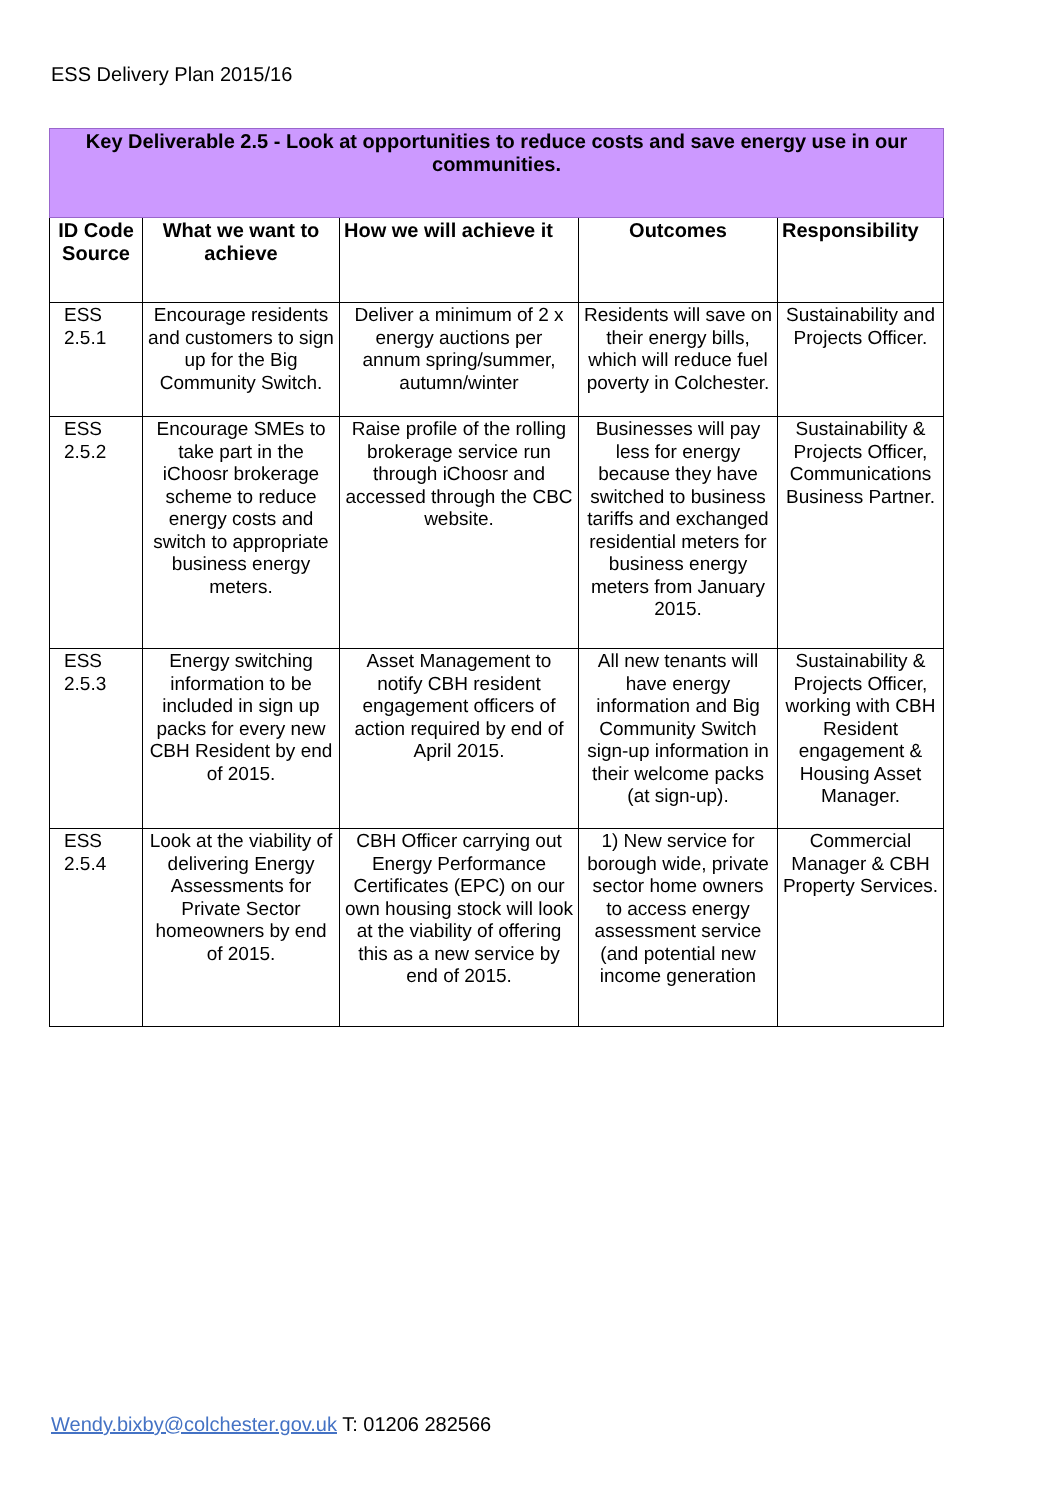ESS Delivery Plan 2015/16
| Key Deliverable 2.5 - Look at opportunities to reduce costs and save energy use in our communities. | | | | |
| ID Code Source | What we want to achieve | How we will achieve it | Outcomes | Responsibility |
| ESS 2.5.1 | Encourage residents and customers to sign up for the Big Community Switch. | Deliver a minimum of 2 x energy auctions per annum spring/summer, autumn/winter | Residents will save on their energy bills, which will reduce fuel poverty in Colchester. | Sustainability and Projects Officer. |
| ESS 2.5.2 | Encourage SMEs to take part in the iChoosr brokerage scheme to reduce energy costs and switch to appropriate business energy meters. | Raise profile of the rolling brokerage service run through iChoosr and accessed through the CBC website. | Businesses will pay less for energy because they have switched to business tariffs and exchanged residential meters for business energy meters from January 2015. | Sustainability & Projects Officer, Communications Business Partner. |
| ESS 2.5.3 | Energy switching information to be included in sign up packs for every new CBH Resident by end of 2015. | Asset Management to notify CBH resident engagement officers of action required by end of April 2015. | All new tenants will have energy information and Big Community Switch sign-up information in their welcome packs (at sign-up). | Sustainability & Projects Officer, working with CBH Resident engagement & Housing Asset Manager. |
| ESS 2.5.4 | Look at the viability of delivering Energy Assessments for Private Sector homeowners by end of 2015. | CBH Officer carrying out Energy Performance Certificates (EPC) on our own housing stock will look at the viability of offering this as a new service by end of 2015. | 1) New service for borough wide, private sector home owners to access energy assessment service (and potential new income generation | Commercial Manager & CBH Property Services. |
Wendy.bixby@colchester.gov.uk T: 01206 282566